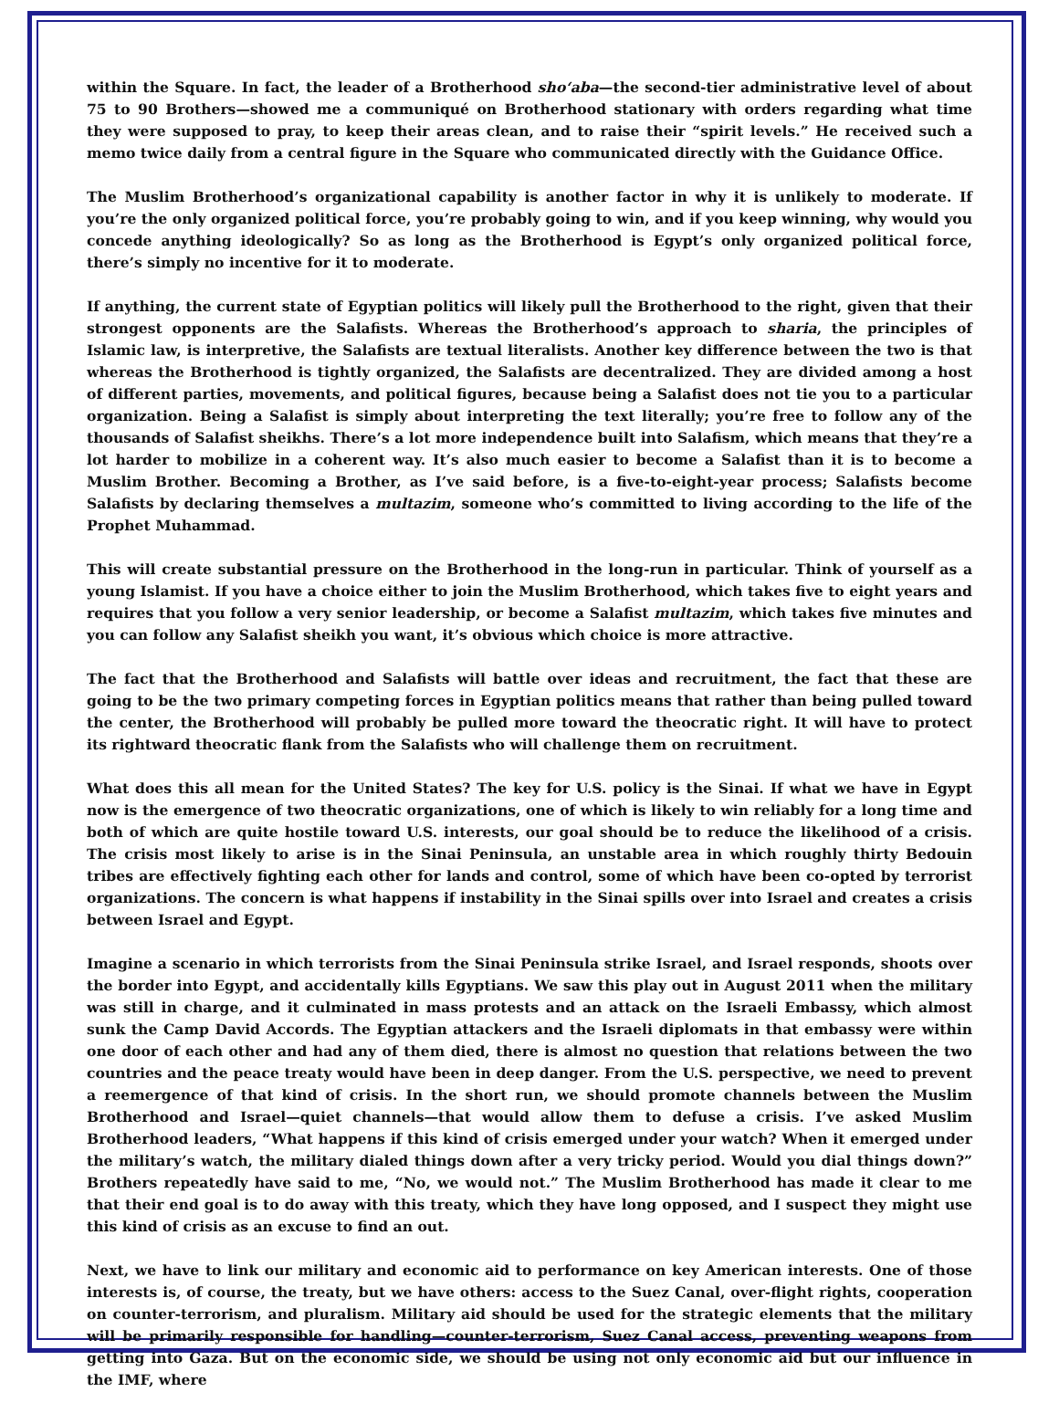within the Square. In fact, the leader of a Brotherhood sho‘aba—the second-tier administrative level of about 75 to 90 Brothers—showed me a communiqué on Brotherhood stationary with orders regarding what time they were supposed to pray, to keep their areas clean, and to raise their “spirit levels.” He received such a memo twice daily from a central figure in the Square who communicated directly with the Guidance Office.
The Muslim Brotherhood’s organizational capability is another factor in why it is unlikely to moderate. If you’re the only organized political force, you’re probably going to win, and if you keep winning, why would you concede anything ideologically? So as long as the Brotherhood is Egypt’s only organized political force, there’s simply no incentive for it to moderate.
If anything, the current state of Egyptian politics will likely pull the Brotherhood to the right, given that their strongest opponents are the Salafists. Whereas the Brotherhood’s approach to sharia, the principles of Islamic law, is interpretive, the Salafists are textual literalists. Another key difference between the two is that whereas the Brotherhood is tightly organized, the Salafists are decentralized. They are divided among a host of different parties, movements, and political figures, because being a Salafist does not tie you to a particular organization. Being a Salafist is simply about interpreting the text literally; you’re free to follow any of the thousands of Salafist sheikhs. There’s a lot more independence built into Salafism, which means that they’re a lot harder to mobilize in a coherent way. It’s also much easier to become a Salafist than it is to become a Muslim Brother. Becoming a Brother, as I’ve said before, is a five-to-eight-year process; Salafists become Salafists by declaring themselves a multazim, someone who’s committed to living according to the life of the Prophet Muhammad.
This will create substantial pressure on the Brotherhood in the long-run in particular. Think of yourself as a young Islamist. If you have a choice either to join the Muslim Brotherhood, which takes five to eight years and requires that you follow a very senior leadership, or become a Salafist multazim, which takes five minutes and you can follow any Salafist sheikh you want, it’s obvious which choice is more attractive.
The fact that the Brotherhood and Salafists will battle over ideas and recruitment, the fact that these are going to be the two primary competing forces in Egyptian politics means that rather than being pulled toward the center, the Brotherhood will probably be pulled more toward the theocratic right. It will have to protect its rightward theocratic flank from the Salafists who will challenge them on recruitment.
What does this all mean for the United States? The key for U.S. policy is the Sinai. If what we have in Egypt now is the emergence of two theocratic organizations, one of which is likely to win reliably for a long time and both of which are quite hostile toward U.S. interests, our goal should be to reduce the likelihood of a crisis. The crisis most likely to arise is in the Sinai Peninsula, an unstable area in which roughly thirty Bedouin tribes are effectively fighting each other for lands and control, some of which have been co-opted by terrorist organizations. The concern is what happens if instability in the Sinai spills over into Israel and creates a crisis between Israel and Egypt.
Imagine a scenario in which terrorists from the Sinai Peninsula strike Israel, and Israel responds, shoots over the border into Egypt, and accidentally kills Egyptians. We saw this play out in August 2011 when the military was still in charge, and it culminated in mass protests and an attack on the Israeli Embassy, which almost sunk the Camp David Accords. The Egyptian attackers and the Israeli diplomats in that embassy were within one door of each other and had any of them died, there is almost no question that relations between the two countries and the peace treaty would have been in deep danger. From the U.S. perspective, we need to prevent a reemergence of that kind of crisis. In the short run, we should promote channels between the Muslim Brotherhood and Israel—quiet channels—that would allow them to defuse a crisis. I’ve asked Muslim Brotherhood leaders, “What happens if this kind of crisis emerged under your watch? When it emerged under the military’s watch, the military dialed things down after a very tricky period. Would you dial things down?” Brothers repeatedly have said to me, “No, we would not.” The Muslim Brotherhood has made it clear to me that their end goal is to do away with this treaty, which they have long opposed, and I suspect they might use this kind of crisis as an excuse to find an out.
Next, we have to link our military and economic aid to performance on key American interests. One of those interests is, of course, the treaty, but we have others: access to the Suez Canal, over-flight rights, cooperation on counter-terrorism, and pluralism. Military aid should be used for the strategic elements that the military will be primarily responsible for handling—counter-terrorism, Suez Canal access, preventing weapons from getting into Gaza. But on the economic side, we should be using not only economic aid but our influence in the IMF, where